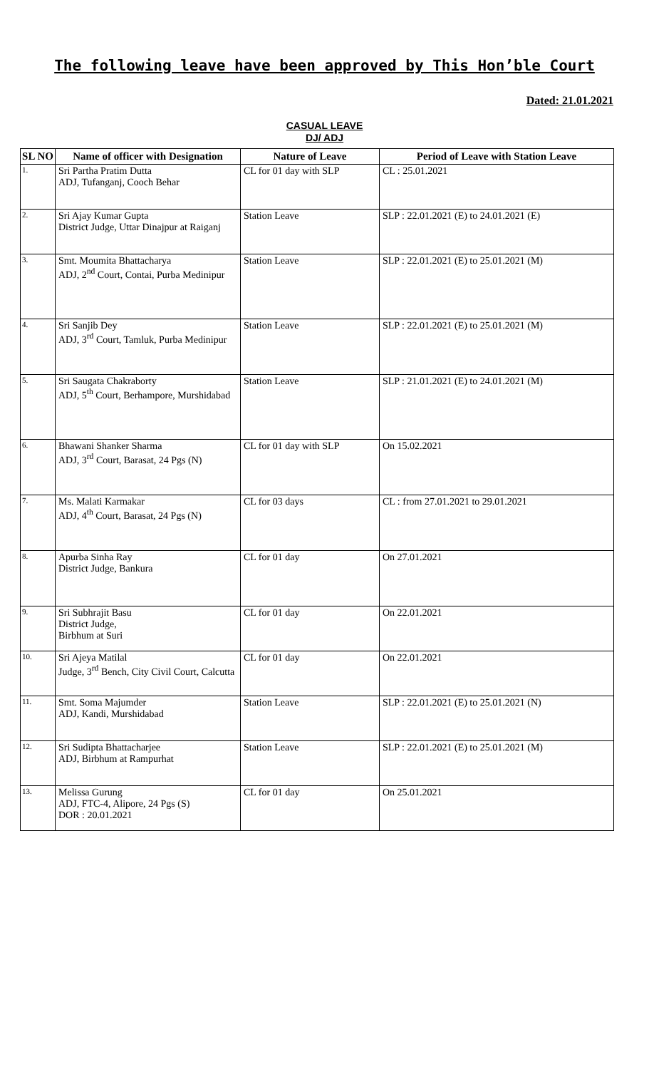The following leave have been approved by This Hon’ble Court
Dated: 21.01.2021
CASUAL LEAVE
DJ/ ADJ
| SL NO | Name of officer with Designation | Nature of Leave | Period of Leave with Station Leave |
| --- | --- | --- | --- |
| 1. | Sri Partha Pratim Dutta ADJ, Tufanganj, Cooch Behar | CL for 01 day with SLP | CL : 25.01.2021 |
| 2. | Sri Ajay Kumar Gupta District Judge, Uttar Dinajpur at Raiganj | Station Leave | SLP : 22.01.2021 (E) to 24.01.2021 (E) |
| 3. | Smt. Moumita Bhattacharya ADJ, 2<sup>nd</sup> Court, Contai, Purba Medinipur | Station Leave | SLP : 22.01.2021 (E) to 25.01.2021 (M) |
| 4. | Sri Sanjib Dey ADJ, 3<sup>rd</sup> Court, Tamluk, Purba Medinipur | Station Leave | SLP : 22.01.2021 (E) to 25.01.2021 (M) |
| 5. | Sri Saugata Chakraborty ADJ, 5<sup>th</sup> Court, Berhampore, Murshidabad | Station Leave | SLP : 21.01.2021 (E) to 24.01.2021 (M) |
| 6. | Bhawani Shanker Sharma ADJ, 3<sup>rd</sup> Court, Barasat, 24 Pgs (N) | CL for 01 day with SLP | On 15.02.2021 |
| 7. | Ms. Malati Karmakar ADJ, 4<sup>th</sup> Court, Barasat, 24 Pgs (N) | CL for 03 days | CL : from 27.01.2021 to 29.01.2021 |
| 8. | Apurba Sinha Ray District Judge, Bankura | CL for 01 day | On 27.01.2021 |
| 9. | Sri Subhrajit Basu District Judge, Birbhum at Suri | CL for 01 day | On 22.01.2021 |
| 10. | Sri Ajeya Matilal Judge, 3<sup>rd</sup> Bench, City Civil Court, Calcutta | CL for 01 day | On 22.01.2021 |
| 11. | Smt. Soma Majumder ADJ, Kandi, Murshidabad | Station Leave | SLP : 22.01.2021 (E) to 25.01.2021 (N) |
| 12. | Sri Sudipta Bhattacharjee ADJ, Birbhum at Rampurhat | Station Leave | SLP : 22.01.2021 (E) to 25.01.2021 (M) |
| 13. | Melissa Gurung ADJ, FTC-4, Alipore, 24 Pgs (S) DOR : 20.01.2021 | CL for 01 day | On 25.01.2021 |